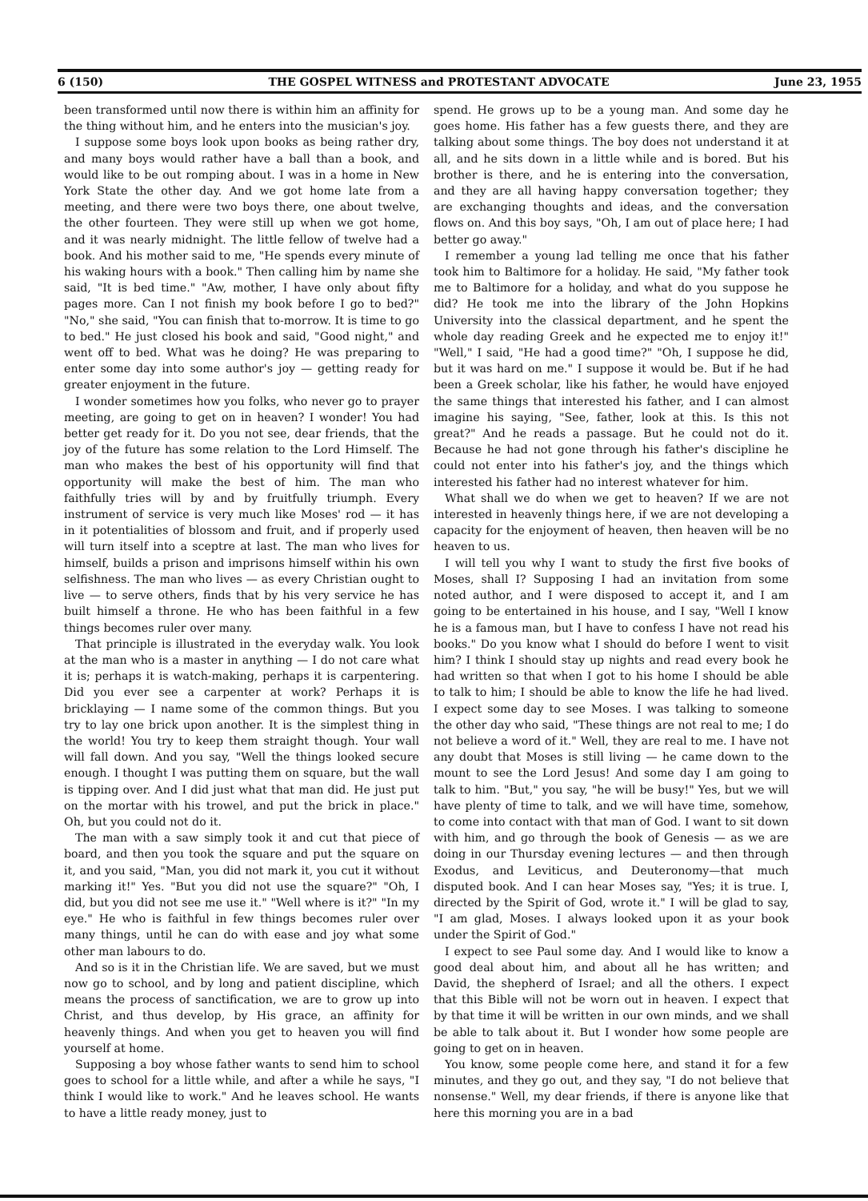6 (150) THE GOSPEL WITNESS and PROTESTANT ADVOCATE June 23, 1955
been transformed until now there is within him an affinity for the thing without him, and he enters into the musician's joy.
I suppose some boys look upon books as being rather dry, and many boys would rather have a ball than a book, and would like to be out romping about. I was in a home in New York State the other day. And we got home late from a meeting, and there were two boys there, one about twelve, the other fourteen. They were still up when we got home, and it was nearly midnight. The little fellow of twelve had a book. And his mother said to me, "He spends every minute of his waking hours with a book." Then calling him by name she said, "It is bed time." "Aw, mother, I have only about fifty pages more. Can I not finish my book before I go to bed?" "No," she said, "You can finish that to-morrow. It is time to go to bed." He just closed his book and said, "Good night," and went off to bed. What was he doing? He was preparing to enter some day into some author's joy — getting ready for greater enjoyment in the future.
I wonder sometimes how you folks, who never go to prayer meeting, are going to get on in heaven? I wonder! You had better get ready for it. Do you not see, dear friends, that the joy of the future has some relation to the Lord Himself. The man who makes the best of his opportunity will find that opportunity will make the best of him. The man who faithfully tries will by and by fruitfully triumph. Every instrument of service is very much like Moses' rod — it has in it potentialities of blossom and fruit, and if properly used will turn itself into a sceptre at last. The man who lives for himself, builds a prison and imprisons himself within his own selfishness. The man who lives — as every Christian ought to live — to serve others, finds that by his very service he has built himself a throne. He who has been faithful in a few things becomes ruler over many.
That principle is illustrated in the everyday walk. You look at the man who is a master in anything — I do not care what it is; perhaps it is watch-making, perhaps it is carpentering. Did you ever see a carpenter at work? Perhaps it is bricklaying — I name some of the common things. But you try to lay one brick upon another. It is the simplest thing in the world! You try to keep them straight though. Your wall will fall down. And you say, "Well the things looked secure enough. I thought I was putting them on square, but the wall is tipping over. And I did just what that man did. He just put on the mortar with his trowel, and put the brick in place." Oh, but you could not do it.
The man with a saw simply took it and cut that piece of board, and then you took the square and put the square on it, and you said, "Man, you did not mark it, you cut it without marking it!" Yes. "But you did not use the square?" "Oh, I did, but you did not see me use it." "Well where is it?" "In my eye." He who is faithful in few things becomes ruler over many things, until he can do with ease and joy what some other man labours to do.
And so is it in the Christian life. We are saved, but we must now go to school, and by long and patient discipline, which means the process of sanctification, we are to grow up into Christ, and thus develop, by His grace, an affinity for heavenly things. And when you get to heaven you will find yourself at home.
Supposing a boy whose father wants to send him to school goes to school for a little while, and after a while he says, "I think I would like to work." And he leaves school. He wants to have a little ready money, just to
spend. He grows up to be a young man. And some day he goes home. His father has a few guests there, and they are talking about some things. The boy does not understand it at all, and he sits down in a little while and is bored. But his brother is there, and he is entering into the conversation, and they are all having happy conversation together; they are exchanging thoughts and ideas, and the conversation flows on. And this boy says, "Oh, I am out of place here; I had better go away."
I remember a young lad telling me once that his father took him to Baltimore for a holiday. He said, "My father took me to Baltimore for a holiday, and what do you suppose he did? He took me into the library of the John Hopkins University into the classical department, and he spent the whole day reading Greek and he expected me to enjoy it!" "Well," I said, "He had a good time?" "Oh, I suppose he did, but it was hard on me." I suppose it would be. But if he had been a Greek scholar, like his father, he would have enjoyed the same things that interested his father, and I can almost imagine his saying, "See, father, look at this. Is this not great?" And he reads a passage. But he could not do it. Because he had not gone through his father's discipline he could not enter into his father's joy, and the things which interested his father had no interest whatever for him.
What shall we do when we get to heaven? If we are not interested in heavenly things here, if we are not developing a capacity for the enjoyment of heaven, then heaven will be no heaven to us.
I will tell you why I want to study the first five books of Moses, shall I? Supposing I had an invitation from some noted author, and I were disposed to accept it, and I am going to be entertained in his house, and I say, "Well I know he is a famous man, but I have to confess I have not read his books." Do you know what I should do before I went to visit him? I think I should stay up nights and read every book he had written so that when I got to his home I should be able to talk to him; I should be able to know the life he had lived. I expect some day to see Moses. I was talking to someone the other day who said, "These things are not real to me; I do not believe a word of it." Well, they are real to me. I have not any doubt that Moses is still living — he came down to the mount to see the Lord Jesus! And some day I am going to talk to him. "But," you say, "he will be busy!" Yes, but we will have plenty of time to talk, and we will have time, somehow, to come into contact with that man of God. I want to sit down with him, and go through the book of Genesis — as we are doing in our Thursday evening lectures — and then through Exodus, and Leviticus, and Deuteronomy—that much disputed book. And I can hear Moses say, "Yes; it is true. I, directed by the Spirit of God, wrote it." I will be glad to say, "I am glad, Moses. I always looked upon it as your book under the Spirit of God."
I expect to see Paul some day. And I would like to know a good deal about him, and about all he has written; and David, the shepherd of Israel; and all the others. I expect that this Bible will not be worn out in heaven. I expect that by that time it will be written in our own minds, and we shall be able to talk about it. But I wonder how some people are going to get on in heaven.
You know, some people come here, and stand it for a few minutes, and they go out, and they say, "I do not believe that nonsense." Well, my dear friends, if there is anyone like that here this morning you are in a bad